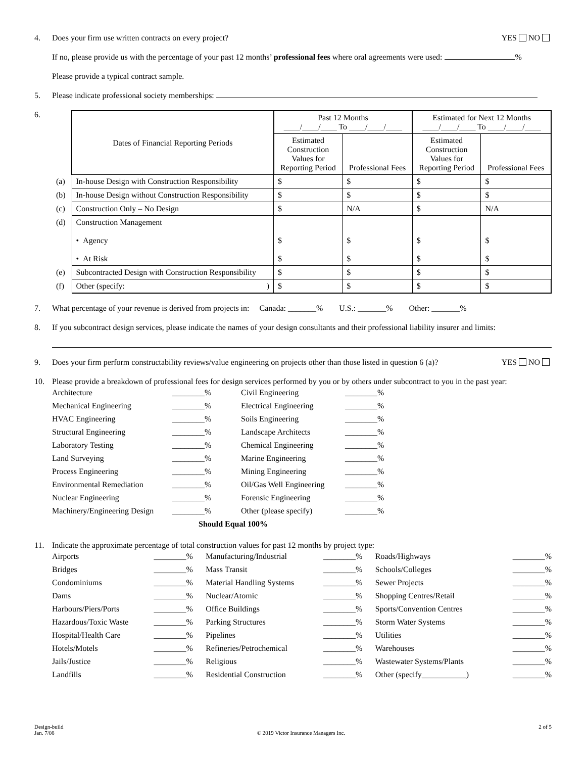4. Does your firm use written contracts on every project? YES NO
If no, please provide us with the percentage of your past 12 months’ professional fees where oral agreements were used: %
Please provide a typical contract sample.
5. Please indicate professional society memberships:
6.
| | Dates of Financial Reporting Periods | Past 12 Months ____/____/____ To ____/____/____ | | Estimated for Next 12 Months ____/____/____ To ____/____/____ | |
| | | Estimated Construction Values for Reporting Period | Professional Fees | Estimated Construction Values for Reporting Period | Professional Fees |
| (a) | In-house Design with Construction Responsibility | $ | $ | $ | $ |
| (b) | In-house Design without Construction Responsibility | $ | $ | $ | $ |
| (c) | Construction Only – No Design | $ | N/A | $ | N/A |
| (d) | Construction Management • Agency • At Risk | $ $ | $ $ | $ $ | $ $ |
| (e) | Subcontracted Design with Construction Responsibility | $ | $ | $ | $ |
| (f) | Other (specify: ) | $ | $ | $ | $ |
7. What percentage of your revenue is derived from projects in: Canada: _______% U.S.: _______% Other: _______%
8. If you subcontract design services, please indicate the names of your design consultants and their professional liability insurer and limits:
9. Does your firm perform constructability reviews/value engineering on projects other than those listed in question 6 (a)? YES NO
10. Please provide a breakdown of professional fees for design services performed by you or by others under subcontract to you in the past year:
| Architecture | ________% | Civil Engineering | ________% |
| Mechanical Engineering | ________% | Electrical Engineering | ________% |
| HVAC Engineering | ________% | Soils Engineering | ________% |
| Structural Engineering | ________% | Landscape Architects | ________% |
| Laboratory Testing | ________% | Chemical Engineering | ________% |
| Land Surveying | ________% | Marine Engineering | ________% |
| Process Engineering | ________% | Mining Engineering | ________% |
| Environmental Remediation | ________% | Oil/Gas Well Engineering | ________% |
| Nuclear Engineering | ________% | Forensic Engineering | ________% |
| Machinery/Engineering Design | ________% | Other (please specify) | ________% |
| | Should Equal 100% | | |
11. Indicate the approximate percentage of total construction values for past 12 months by project type:
| Airports | ________% | Manufacturing/Industrial | ________% | Roads/Highways | ________% |
| Bridges | ________% | Mass Transit | ________% | Schools/Colleges | ________% |
| Condominiums | ________% | Material Handling Systems | ________% | Sewer Projects | ________% |
| Dams | ________% | Nuclear/Atomic | ________% | Shopping Centres/Retail | ________% |
| Harbours/Piers/Ports | ________% | Office Buildings | ________% | Sports/Convention Centres | ________% |
| Hazardous/Toxic Waste | ________% | Parking Structures | ________% | Storm Water Systems | ________% |
| Hospital/Health Care | ________% | Pipelines | ________% | Utilities | ________% |
| Hotels/Motels | ________% | Refineries/Petrochemical | ________% | Warehouses | ________% |
| Jails/Justice | ________% | Religious | ________% | Wastewater Systems/Plants | ________% |
| Landfills | ________% | Residential Construction | ________% | Other (specify___________) | ________% |
Design-build
Jan. 7/08 © 2019 Victor Insurance Managers Inc. 2 of 5